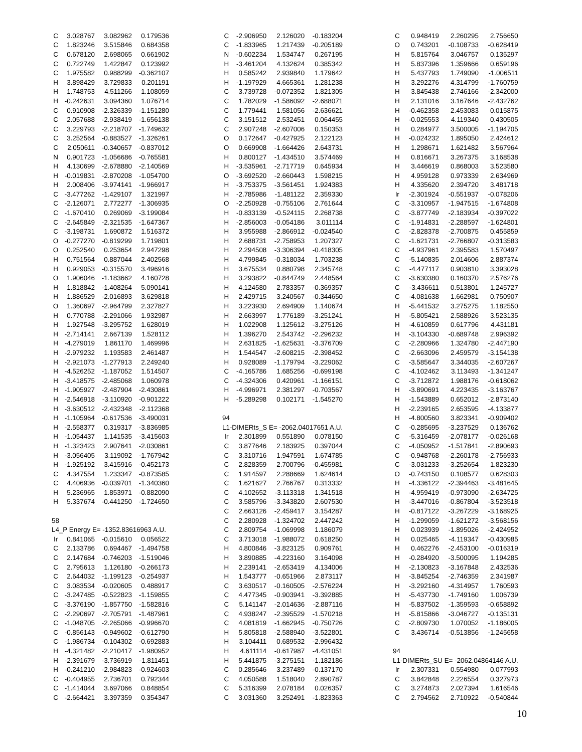| C | 3.028767 | 3.082962 | 0.179536 |
| C | 1.823246 | 3.515846 | 0.684358 |
| C | 0.678120 | 2.698065 | 0.661902 |
| C | 0.722749 | 1.422847 | 0.123992 |
| C | 1.975582 | 0.988299 | -0.362107 |
| H | 3.898429 | 3.729833 | 0.201191 |
| H | 1.748753 | 4.511266 | 1.108059 |
| H | -0.242631 | 3.094360 | 1.076714 |
| C | 0.910908 | -2.326339 | -1.151280 |
| C | 2.057688 | -2.938419 | -1.656138 |
| C | 3.229793 | -2.218707 | -1.749632 |
| C | 3.252564 | -0.883527 | -1.326261 |
| C | 2.050611 | -0.340657 | -0.837012 |
| N | 0.901723 | -1.056686 | -0.765581 |
| H | 4.130699 | -2.678880 | -2.140569 |
| H | -0.019831 | -2.870208 | -1.054700 |
| H | 2.008406 | -3.974141 | -1.966917 |
| C | -3.477262 | -1.429107 | 1.321997 |
| C | -2.126071 | 2.772277 | -1.306935 |
| C | -1.670410 | 0.269069 | -3.199084 |
| C | -2.645849 | -2.321535 | -1.647367 |
| C | -3.198731 | 1.690872 | 1.516372 |
| O | -0.277270 | -0.819299 | 1.719801 |
| O | 0.252540 | 0.253654 | 2.947298 |
| H | 0.751564 | 0.887044 | 2.402568 |
| H | 0.929053 | -0.315570 | 3.496916 |
| O | 1.906046 | -1.183662 | 4.160728 |
| H | 1.818842 | -1.408264 | 5.090141 |
| H | 1.886529 | -2.016893 | 3.629818 |
| O | 1.360697 | -2.964799 | 2.327827 |
| H | 0.770788 | -2.291066 | 1.932987 |
| H | 1.927548 | -3.295752 | 1.628019 |
| H | -2.714141 | 2.667139 | 1.528112 |
| H | -4.279019 | 1.861170 | 1.469996 |
| H | -2.979232 | 1.193583 | 2.461487 |
| H | -2.921073 | -1.277913 | 2.249240 |
| H | -4.526252 | -1.187052 | 1.514507 |
| H | -3.418575 | -2.485068 | 1.060978 |
| H | -1.905927 | -2.487904 | -2.430861 |
| H | -2.546918 | -3.110920 | -0.901222 |
| H | -3.630512 | -2.432348 | -2.112368 |
| H | -1.105964 | -0.617536 | -3.490031 |
| H | -2.558377 | 0.319317 | -3.836985 |
| H | -1.054437 | 1.141535 | -3.415603 |
| H | -1.323423 | 2.907641 | -2.030861 |
| H | -3.056405 | 3.119092 | -1.767942 |
| H | -1.925192 | 3.415916 | -0.452173 |
| C | 4.347554 | 1.233347 | -0.873585 |
| C | 4.406936 | -0.039701 | -1.340360 |
| H | 5.236965 | 1.853971 | -0.882090 |
| H | 5.337674 | -0.441250 | -1.724650 |
| 58 | | | |
| L4_P Energy E= -1352.83616963 A.U. | | | |
| Ir | 0.841065 | -0.015610 | 0.056522 |
| C | 2.133786 | 0.694467 | -1.494758 |
| C | 2.147684 | -0.746203 | -1.519046 |
| C | 2.795613 | 1.126180 | -0.266173 |
| C | 2.644032 | -1.199123 | -0.254937 |
| C | 3.083534 | -0.020605 | 0.488917 |
| C | -3.247485 | -0.522823 | -1.159855 |
| C | -3.376190 | -1.857750 | -1.582816 |
| C | -2.290697 | -2.705791 | -1.487961 |
| C | -1.048705 | -2.265066 | -0.996670 |
| C | -0.856143 | -0.949602 | -0.612790 |
| C | -1.986734 | -0.104302 | -0.692883 |
| H | -4.321482 | -2.210417 | -1.980952 |
| H | -2.391679 | -3.736919 | -1.811451 |
| H | -0.241210 | -2.984823 | -0.924603 |
| C | -0.404955 | 2.736701 | 0.792344 |
| C | -1.414044 | 3.697066 | 0.848854 |
| C | -2.664421 | 3.397359 | 0.354347 |
| C | -2.906950 | 2.126020 | -0.183204 |
| C | -1.833965 | 1.217439 | -0.205189 |
| N | -0.602234 | 1.534747 | 0.267195 |
| H | -3.461204 | 4.132624 | 0.385342 |
| H | 0.585242 | 2.939840 | 1.179642 |
| H | -1.197929 | 4.665361 | 1.281238 |
| C | 3.739728 | -0.072352 | 1.821305 |
| C | 1.782029 | -1.586092 | -2.688071 |
| C | 1.779441 | 1.581056 | -2.636621 |
| C | 3.151512 | 2.532451 | 0.064455 |
| C | 2.907248 | -2.607006 | 0.150353 |
| O | 0.172647 | -0.427925 | 2.122123 |
| O | 0.669908 | -1.664426 | 2.643731 |
| H | 0.800127 | -1.434510 | 3.574469 |
| H | -3.535961 | -2.717719 | 0.645934 |
| O | -3.692520 | -2.660443 | 1.598215 |
| H | -3.753375 | -3.561451 | 1.924383 |
| H | -2.785986 | -1.481122 | 2.359330 |
| O | -2.250928 | -0.755106 | 2.761644 |
| H | -0.833139 | -0.524115 | 2.268738 |
| H | -2.856003 | -0.054186 | 3.011114 |
| H | 3.955988 | -2.866912 | -0.024540 |
| H | 2.688731 | -2.758953 | 1.207327 |
| H | 2.294508 | -3.306394 | -0.418305 |
| H | 4.799845 | -0.318034 | 1.703238 |
| H | 3.675534 | 0.880798 | 2.345748 |
| H | 3.293822 | -0.844749 | 2.448564 |
| H | 4.124580 | 2.783357 | -0.369357 |
| H | 2.429715 | 3.240567 | -0.344650 |
| H | 3.223930 | 2.694909 | 1.140674 |
| H | 2.663997 | 1.776189 | -3.251241 |
| H | 1.022908 | 1.125612 | -3.275126 |
| H | 1.396270 | 2.543742 | -2.296232 |
| H | 2.631825 | -1.625631 | -3.376709 |
| H | 1.544547 | -2.608215 | -2.398452 |
| H | 0.928089 | -1.179794 | -3.229062 |
| C | -4.165786 | 1.685256 | -0.699198 |
| C | -4.324306 | 0.420961 | -1.166151 |
| H | -4.996971 | 2.381297 | -0.703567 |
| H | -5.289298 | 0.102171 | -1.545270 |
| 94 | | | |
| L1-DIMERts_S E= -2062.04017651 A.U. | | | |
| Ir | 2.301899 | 0.551890 | 0.078150 |
| C | 3.877646 | 2.183925 | 0.397044 |
| C | 3.310716 | 1.947591 | 1.674785 |
| C | 2.828359 | 2.700796 | -0.455981 |
| C | 1.914597 | 2.288669 | 1.624614 |
| C | 1.621627 | 2.766767 | 0.313332 |
| C | 4.102652 | -3.113318 | 1.341518 |
| C | 3.585796 | -3.343820 | 2.607530 |
| C | 2.663126 | -2.459417 | 3.154287 |
| C | 2.280928 | -1.324702 | 2.447242 |
| C | 2.809754 | -1.069998 | 1.186079 |
| C | 3.713018 | -1.988072 | 0.618250 |
| H | 4.800846 | -3.823125 | 0.909761 |
| H | 3.890885 | -4.223160 | 3.164098 |
| H | 2.239141 | -2.653419 | 4.134006 |
| H | 1.543777 | -0.651966 | 2.873117 |
| C | 3.630517 | -0.160505 | -2.576224 |
| C | 4.477345 | -0.903941 | -3.392885 |
| C | 5.141147 | -2.014636 | -2.887116 |
| C | 4.938247 | -2.395529 | -1.570218 |
| C | 4.081819 | -1.662945 | -0.750726 |
| H | 5.805818 | -2.588940 | -3.522801 |
| H | 3.104411 | 0.689532 | -2.996432 |
| H | 4.611114 | -0.617987 | -4.431051 |
| H | 5.441875 | -3.275151 | -1.182186 |
| C | 0.285646 | 3.237489 | -0.137170 |
| C | 4.050588 | 1.518040 | 2.890787 |
| C | 5.316399 | 2.078184 | 0.026357 |
| C | 3.031360 | 3.252491 | -1.823363 |
| C | 0.948419 | 2.260295 | 2.756650 |
| O | 0.743201 | -0.108733 | -0.628419 |
| H | 5.815764 | 3.046757 | 0.135297 |
| H | 5.837396 | 1.359666 | 0.659196 |
| H | 5.437793 | 1.749090 | -1.006511 |
| H | 3.292276 | 4.314799 | -1.760759 |
| H | 3.845438 | 2.746166 | -2.342000 |
| H | 2.131016 | 3.167646 | -2.432762 |
| H | -0.462358 | 2.453083 | 0.015875 |
| H | -0.025553 | 4.119340 | 0.430505 |
| H | 0.284977 | 3.500005 | -1.194705 |
| H | -0.024232 | 1.895050 | 2.424612 |
| H | 1.298671 | 1.621482 | 3.567964 |
| H | 0.816671 | 3.267375 | 3.168538 |
| H | 3.446619 | 0.868003 | 3.523580 |
| H | 4.959128 | 0.973339 | 2.634969 |
| H | 4.335620 | 2.394720 | 3.481718 |
| Ir | -2.301924 | -0.551937 | -0.078206 |
| C | -3.310957 | -1.947515 | -1.674808 |
| C | -3.877749 | -2.183934 | -0.397022 |
| C | -1.914831 | -2.288597 | -1.624801 |
| C | -2.828378 | -2.700875 | 0.455859 |
| C | -1.621731 | -2.766807 | -0.313583 |
| C | -4.937961 | 2.395583 | 1.570497 |
| C | -5.140835 | 2.014606 | 2.887374 |
| C | -4.477117 | 0.903810 | 3.393028 |
| C | -3.630380 | 0.160370 | 2.576276 |
| C | -3.436611 | 0.513801 | 1.245727 |
| C | -4.081638 | 1.662981 | 0.750907 |
| H | -5.441532 | 3.275275 | 1.182550 |
| H | -5.805421 | 2.588926 | 3.523135 |
| H | -4.610859 | 0.617796 | 4.431181 |
| H | -3.104330 | -0.689748 | 2.996392 |
| C | -2.280966 | 1.324780 | -2.447190 |
| C | -2.663096 | 2.459579 | -3.154138 |
| C | -3.585647 | 3.344035 | -2.607267 |
| C | -4.102462 | 3.113493 | -1.341247 |
| C | -3.712872 | 1.988176 | -0.618062 |
| H | -3.890691 | 4.223435 | -3.163767 |
| H | -1.543889 | 0.652012 | -2.873140 |
| H | -2.239165 | 2.653595 | -4.133877 |
| H | -4.800560 | 3.823341 | -0.909402 |
| C | -0.285695 | -3.237529 | 0.136762 |
| C | -5.316459 | -2.078177 | -0.026168 |
| C | -4.050952 | -1.517841 | -2.890693 |
| C | -0.948768 | -2.260178 | -2.756933 |
| C | -3.031233 | -3.252654 | 1.823230 |
| O | -0.743150 | 0.108577 | 0.628303 |
| H | -4.336122 | -2.394463 | -3.481645 |
| H | -4.959419 | -0.973090 | -2.634725 |
| H | -3.447016 | -0.867804 | -3.523518 |
| H | -0.817122 | -3.267229 | -3.168925 |
| H | -1.299059 | -1.621272 | -3.568156 |
| H | 0.023939 | -1.895026 | -2.424952 |
| H | 0.025465 | -4.119347 | -0.430985 |
| H | 0.462276 | -2.453100 | -0.016319 |
| H | -0.284920 | -3.500095 | 1.194285 |
| H | -2.130823 | -3.167848 | 2.432536 |
| H | -3.845254 | -2.746359 | 2.341987 |
| H | -3.292160 | -4.314957 | 1.760593 |
| H | -5.437730 | -1.749160 | 1.006739 |
| H | -5.837502 | -1.359593 | -0.658892 |
| H | -5.815866 | -3.046727 | -0.135131 |
| C | -2.809730 | 1.070052 | -1.186005 |
| C | 3.436714 | -0.513856 | -1.245658 |
| 94 | | | |
| L1-DIMERts_SU E= -2062.04864146 A.U. | | | |
| Ir | 2.307331 | 0.554980 | 0.077993 |
| C | 3.842848 | 2.226554 | 0.327973 |
| C | 3.274873 | 2.027394 | 1.616546 |
| C | 2.794562 | 2.710922 | -0.540844 |
10